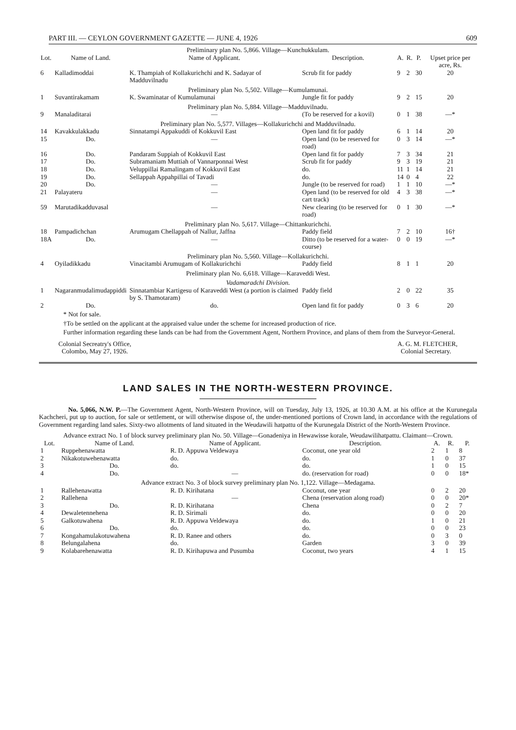PART III. — CEYLON GOVERNMENT GAZETTE — JUNE 4, 1926 609
| Preliminary plan No. 5,866. Village—Kunchukkulam. | | | | | | | |
| Lot. | Name of Land. | Name of Applicant. | Description. | A. | R. | P. | Upset price per acre, Rs. |
| 6 | Kalladimoddai | K. Thampiah of Kollakurichchi and K. Sadayar of Madduvilnadu | Scrub fit for paddy | 9 | 2 | 30 | 20 |
| Preliminary plan No. 5,502. Village—Kumulamunai. | | | | | | | |
| 1 | Suvantirakamam | K. Swaminatar of Kumulamunai | Jungle fit for paddy | 9 | 2 | 15 | 20 |
| Preliminary plan No. 5,884. Village—Madduvilnadu. | | | | | | | |
| 9 | Manaladitarai | — | (To be reserved for a kovil) | 0 | 1 | 38 | —* |
| Preliminary plan No. 5,577. Villages—Kollakurichchi and Madduvilnadu. | | | | | | | |
| 14 | Kavakkulakkadu | Sinnatampi Appakuddi of Kokkuvil East | Open land fit for paddy | 6 | 1 | 14 | 20 |
| 15 | Do. | — | Open land (to be reserved for road) | 0 | 3 | 14 | —* |
| 16 | Do. | Pandaram Suppiah of Kokkuvil East | Open land fit for paddy | 7 | 3 | 34 | 21 |
| 17 | Do. | Subramaniam Muttiah of Vannarponnai West | Scrub fit for paddy | 9 | 3 | 19 | 21 |
| 18 | Do. | Veluppillai Ramalingam of Kokkuvil East | do. | 11 | 1 | 14 | 21 |
| 19 | Do. | Sellappah Appahpillai of Tavadi | do. | 14 | 0 | 4 | 22 |
| 20 | Do. | — | Jungle (to be reserved for road) | 1 | 1 | 10 | —* |
| 21 | Palayateru | — | Open land (to be reserved for old cart track) | 4 | 3 | 38 | —* |
| 59 | Marutadikadduvasal | — | New clearing (to be reserved for road) | 0 | 1 | 30 | —* |
| Preliminary plan No. 5,617. Village—Chittankurichchi. | | | | | | | |
| 18 | Pampadichchan | Arumugam Chellappah of Nallur, Jaffna | Paddy field | 7 | 2 | 10 | 16† |
| 18A | Do. | — | Ditto (to be reserved for a water-course) | 0 | 0 | 19 | —* |
| Preliminary plan No. 5,560. Village—Kollakurichchi. | | | | | | | |
| 4 | Oyiladikkadu | Vinacitambi Arumugam of Kollakurichchi | Paddy field | 8 | 1 | 1 | 20 |
| Preliminary plan No. 6,618. Village—Karaveddi West. | | | | | | | |
| Vadamaradchi Division. | | | | | | | |
| 1 | Nagaranmudalimudappiddi | Sinnatambiar Kartigesu of Karaveddi West (a portion is claimed by S. Thamotaram) | Paddy field | 2 | 0 | 22 | 35 |
| 2 | Do. | do. | Open land fit for paddy | 0 | 3 | 6 | 20 |
* Not for sale.
†To be settled on the applicant at the appraised value under the scheme for increased production of rice.
Further information regarding these lands can be had from the Government Agent, Northern Province, and plans of them from the Surveyor-General.
Colonial Secreatry's Office,
Colombo, May 27, 1926.
A. G. M. FLETCHER,
Colonial Secretary.
LAND SALES IN THE NORTH-WESTERN PROVINCE.
No. 5,066, N.W. P.—The Government Agent, North-Western Province, will on Tuesday, July 13, 1926, at 10.30 A.M. at his office at the Kurunegala Kachcheri, put up to auction, for sale or settlement, or will otherwise dispose of, the under-mentioned portions of Crown land, in accordance with the regulations of Government regarding land sales. Sixty-two allotments of land situated in the Weudawili hatpattu of the Kurunegala District of the North-Western Province.
| Advance extract No. 1 of block survey preliminary plan No. 50. Village—Gonadeniya in Hewawisse korale, Weudawilihatpattu. Claimant—Crown. | | | | | | |
| Lot. | Name of Land. | Name of Applicant. | Description. | A. | R. | P. |
| 1 | Ruppehenawatta | R. D. Appuwa Veldewaya | Coconut, one year old | 2 | 1 | 8 |
| 2 | Nikakotuwehenawatta | do. | do. | 1 | 0 | 37 |
| 3 | Do. | do. | do. | 1 | 0 | 15 |
| 4 | Do. | — | do. (reservation for road) | 0 | 0 | 18* |
| Advance extract No. 3 of block survey preliminary plan No. 1,122. Village—Medagama. | | | | | | |
| 1 | Rallehenawatta | R. D. Kirihatana | Coconut, one year | 0 | 2 | 20 |
| 2 | Rallehena | — | Chena (reservation along road) | 0 | 0 | 20* |
| 3 | Do. | R. D. Kirihatana | Chena | 0 | 2 | 7 |
| 4 | Dewaletennehena | R. D. Sirimali | do. | 0 | 0 | 20 |
| 5 | Galkotuwahena | R. D. Appuwa Veldewaya | do. | 1 | 0 | 21 |
| 6 | Do. | do. | do. | 0 | 0 | 23 |
| 7 | Kongahamulakotuwahena | R. D. Ranee and others | do. | 0 | 3 | 0 |
| 8 | Belungalahena | do. | Garden | 3 | 0 | 39 |
| 9 | Kolabarehenawatta | R. D. Kirihapuwa and Pusumba | Coconut, two years | 4 | 1 | 15 |